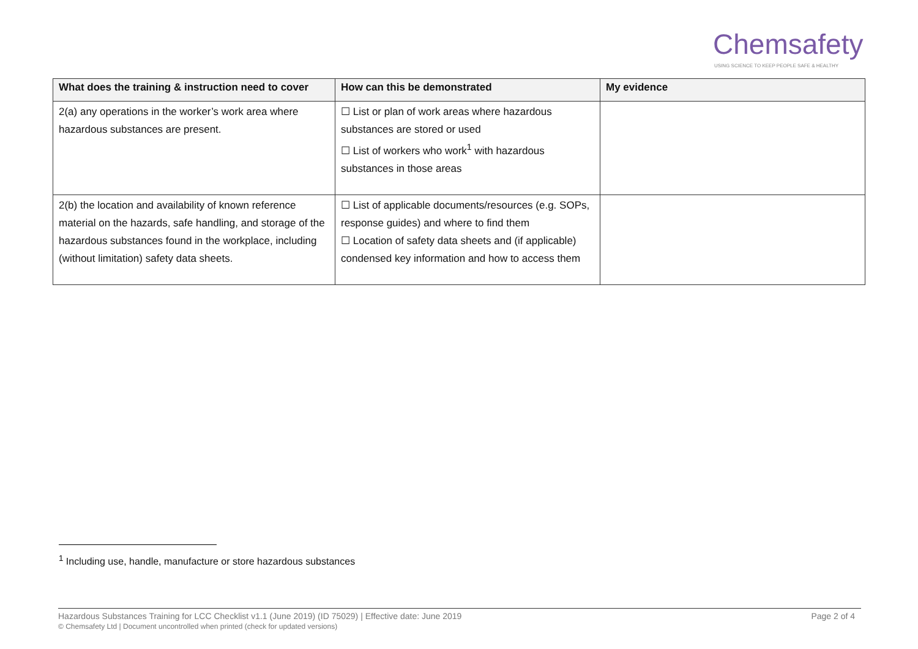Chemsafety
USING SCIENCE TO KEEP PEOPLE SAFE & HEALTHY
| What does the training & instruction need to cover | How can this be demonstrated | My evidence |
| --- | --- | --- |
| 2(a) any operations in the worker’s work area where hazardous substances are present. | ☐ List or plan of work areas where hazardous substances are stored or used ☐ List of workers who work<sup>1</sup> with hazardous substances in those areas | |
| 2(b) the location and availability of known reference material on the hazards, safe handling, and storage of the hazardous substances found in the workplace, including (without limitation) safety data sheets. | ☐ List of applicable documents/resources (e.g. SOPs, response guides) and where to find them ☐ Location of safety data sheets and (if applicable) condensed key information and how to access them | |
<sup>1</sup> Including use, handle, manufacture or store hazardous substances
Page 2 of 4 Hazardous Substances Training for LCC Checklist v1.1 (June 2019) (ID 75029) | Effective date: June 2019
© Chemsafety Ltd | Document uncontrolled when printed (check for updated versions)